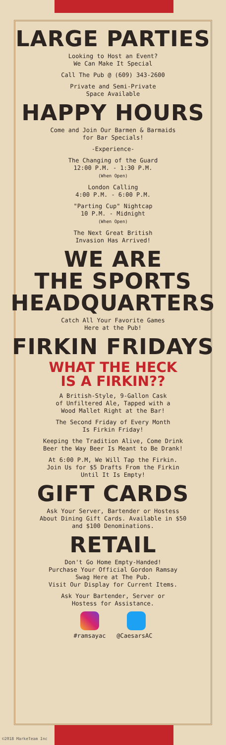LARGE PARTIES
Looking to Host an Event?
We Can Make It Special
Call The Pub @ (609) 343-2600
Private and Semi-Private
Space Available
HAPPY HOURS
Come and Join Our Barmen & Barmaids
for Bar Specials!
-Experience-
The Changing of the Guard
12:00 P.M. - 1:30 P.M.
(When Open)
London Calling
4:00 P.M. - 6:00 P.M.
"Parting Cup" Nightcap
10 P.M. - Midnight
(When Open)
The Next Great British
Invasion Has Arrived!
WE ARE
THE SPORTS
HEADQUARTERS
Catch All Your Favorite Games
Here at the Pub!
FIRKIN FRIDAYS
WHAT THE HECK
IS A FIRKIN??
A British-Style, 9-Gallon Cask
of Unfiltered Ale, Tapped with a
Wood Mallet Right at the Bar!
The Second Friday of Every Month
Is Firkin Friday!
Keeping the Tradition Alive, Come Drink
Beer the Way Beer Is Meant to Be Drank!
At 6:00 P.M, We Will Tap the Firkin.
Join Us for $5 Drafts From the Firkin
Until It Is Empty!
GIFT CARDS
Ask Your Server, Bartender or Hostess
About Dining Gift Cards. Available in $50
and $100 Denominations.
RETAIL
Don't Go Home Empty-Handed!
Purchase Your Official Gordon Ramsay
Swag Here at The Pub.
Visit Our Display for Current Items.
Ask Your Bartender, Server or
Hostess for Assistance.
#ramsayac @CaesarsAC
©2018 MarkeTeam Inc